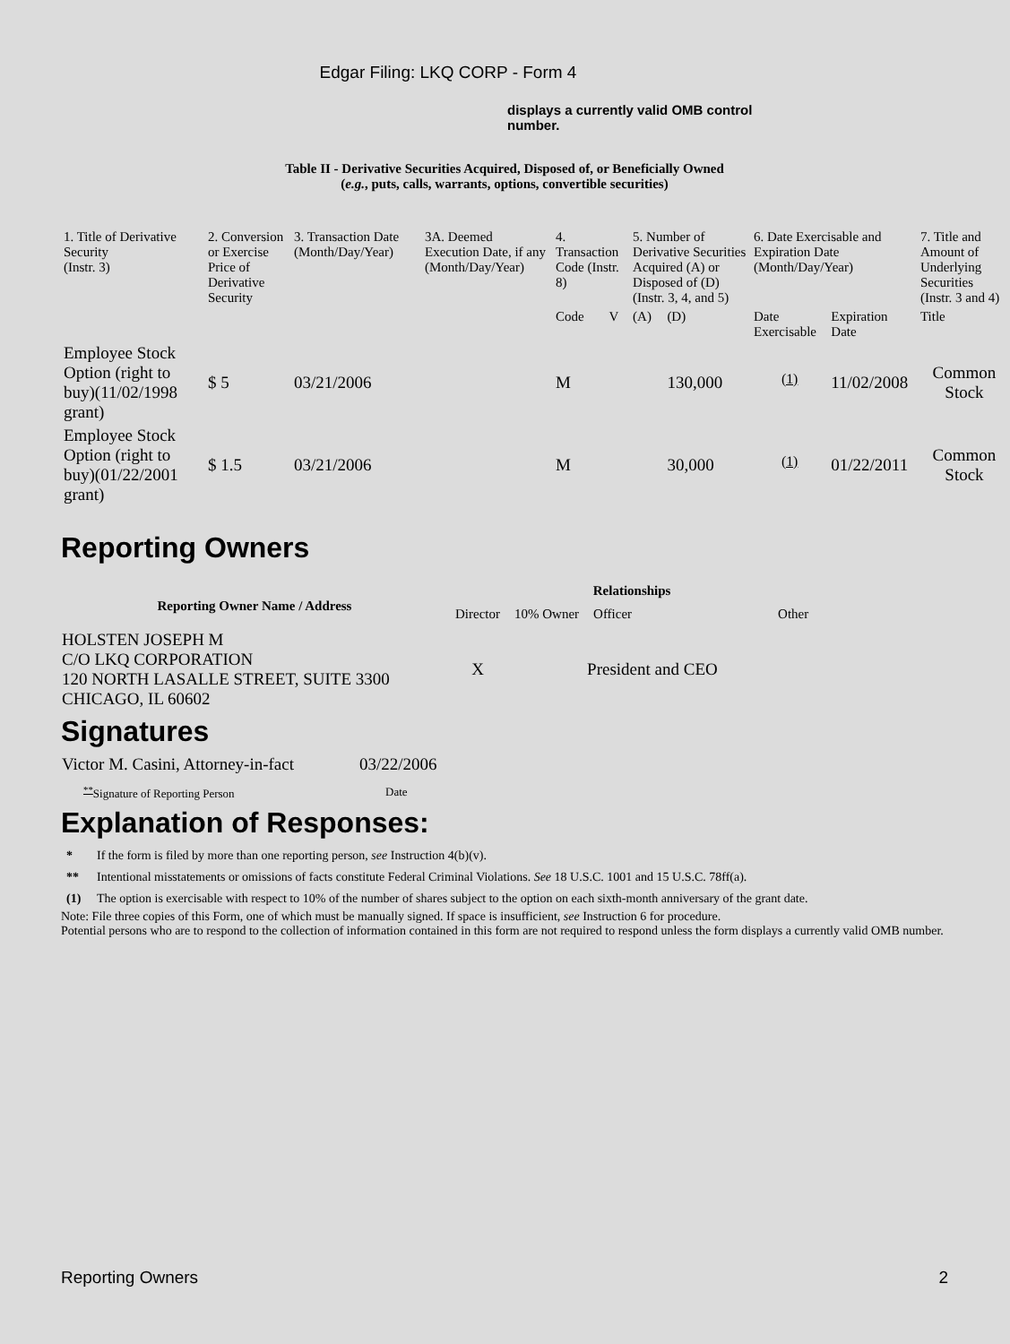Edgar Filing: LKQ CORP - Form 4
displays a currently valid OMB control number.
Table II - Derivative Securities Acquired, Disposed of, or Beneficially Owned
(e.g., puts, calls, warrants, options, convertible securities)
| 1. Title of Derivative Security (Instr. 3) | 2. Conversion or Exercise Price of Derivative Security | 3. Transaction Date (Month/Day/Year) | 3A. Deemed Execution Date, if any (Month/Day/Year) | 4. Transaction Code (Instr. 8) | | 5. Number of Derivative Securities Acquired (A) or Disposed of (D) (Instr. 3, 4, and 5) | | 6. Date Exercisable and Expiration Date (Month/Day/Year) | | 7. Title and Amount of Underlying Securities (Instr. 3 and 4) |
| | | | | Code | V | (A) | (D) | Date Exercisable | Expiration Date | Title |
| Employee Stock Option (right to buy)(11/02/1998 grant) | $ 5 | 03/21/2006 | | M | | | 130,000 | <sup>(1)</sup> | 11/02/2008 | Common Stock |
| Employee Stock Option (right to buy)(01/22/2001 grant) | $ 1.5 | 03/21/2006 | | M | | | 30,000 | <sup>(1)</sup> | 01/22/2011 | Common Stock |
Reporting Owners
| Reporting Owner Name / Address | Relationships | | | |
| --- | --- | --- | --- | --- |
| | Director | 10% Owner | Officer | Other |
| HOLSTEN JOSEPH M C/O LKQ CORPORATION 120 NORTH LASALLE STREET, SUITE 3300 CHICAGO, IL 60602 | X | | President and CEO | |
Signatures
| Victor M. Casini, Attorney-in-fact | 03/22/2006 |
| <sup>**</sup> Signature of Reporting Person | Date |
Explanation of Responses:
| * | If the form is filed by more than one reporting person, see Instruction 4(b)(v). |
| ** | Intentional misstatements or omissions of facts constitute Federal Criminal Violations. See 18 U.S.C. 1001 and 15 U.S.C. 78ff(a). |
| (1) | The option is exercisable with respect to 10% of the number of shares subject to the option on each sixth-month anniversary of the grant date. |
Note: File three copies of this Form, one of which must be manually signed. If space is insufficient, see Instruction 6 for procedure.
Potential persons who are to respond to the collection of information contained in this form are not required to respond unless the form displays a currently valid OMB number.
Reporting Owners 2